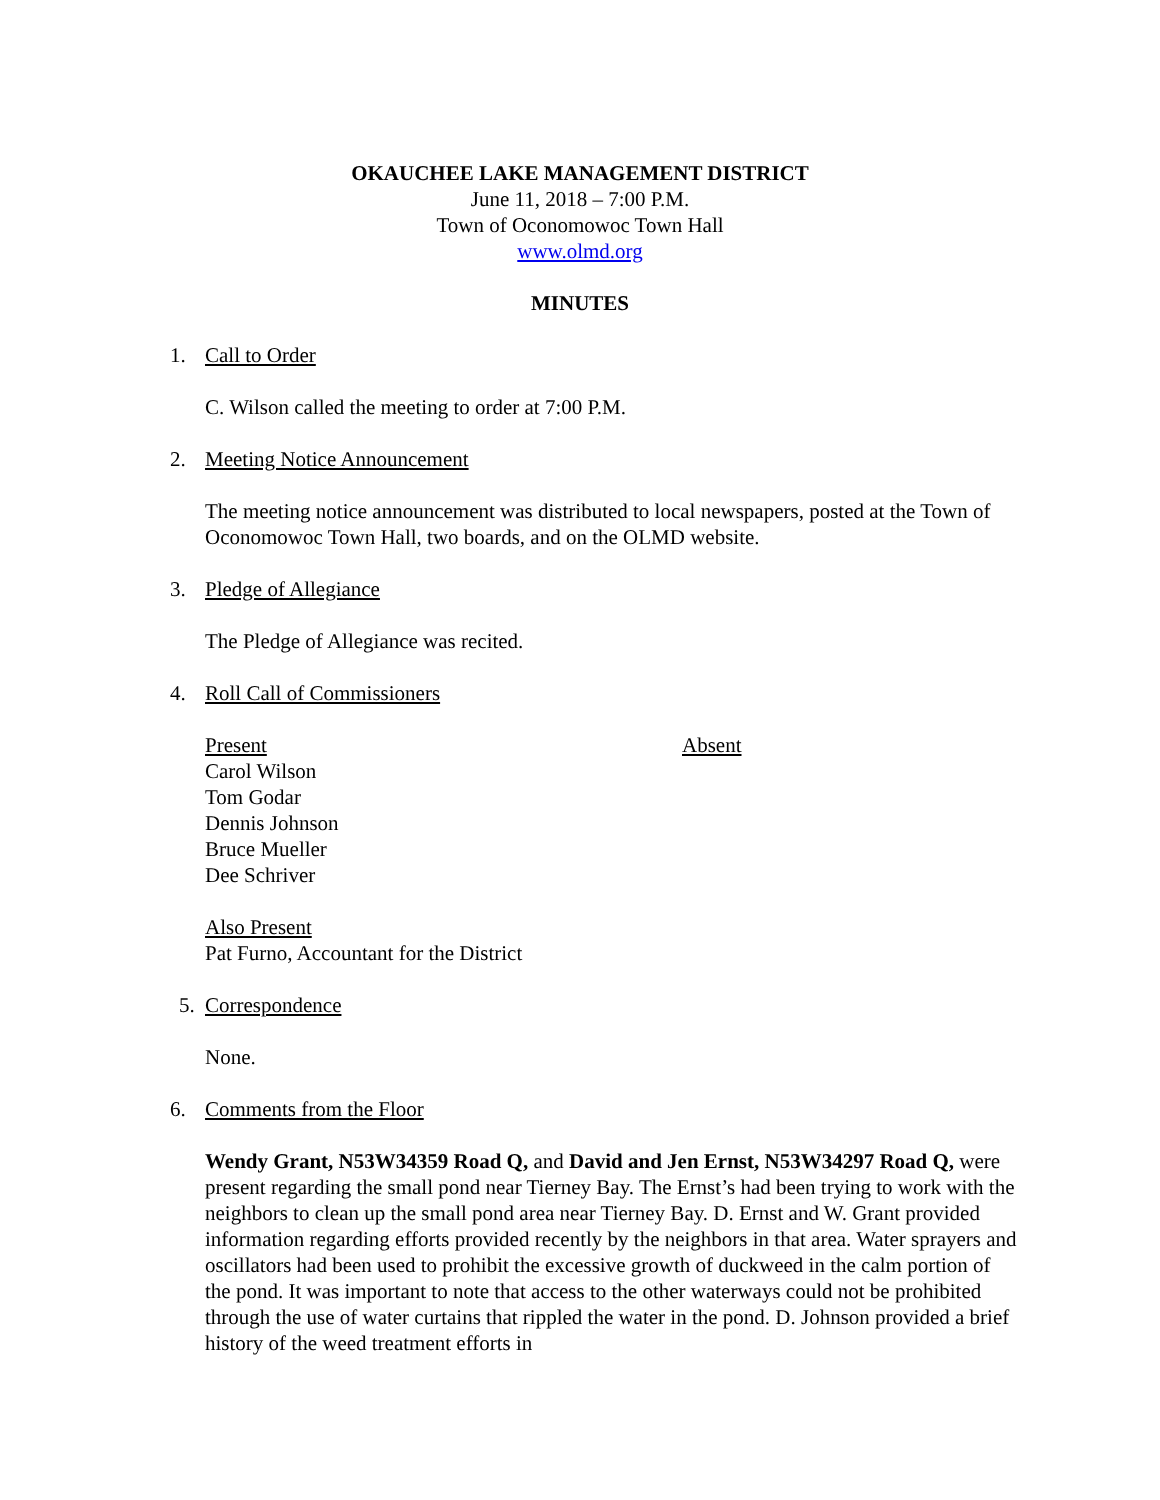OKAUCHEE LAKE MANAGEMENT DISTRICT
June 11, 2018 – 7:00 P.M.
Town of Oconomowoc Town Hall
www.olmd.org
MINUTES
1. Call to Order
C. Wilson called the meeting to order at 7:00 P.M.
2. Meeting Notice Announcement
The meeting notice announcement was distributed to local newspapers, posted at the Town of Oconomowoc Town Hall, two boards, and on the OLMD website.
3. Pledge of Allegiance
The Pledge of Allegiance was recited.
4. Roll Call of Commissioners
Present
Carol Wilson
Tom Godar
Dennis Johnson
Bruce Mueller
Dee Schriver
Absent
Also Present
Pat Furno, Accountant for the District
5. Correspondence
None.
6. Comments from the Floor
Wendy Grant, N53W34359 Road Q, and David and Jen Ernst, N53W34297 Road Q, were present regarding the small pond near Tierney Bay. The Ernst’s had been trying to work with the neighbors to clean up the small pond area near Tierney Bay. D. Ernst and W. Grant provided information regarding efforts provided recently by the neighbors in that area. Water sprayers and oscillators had been used to prohibit the excessive growth of duckweed in the calm portion of the pond. It was important to note that access to the other waterways could not be prohibited through the use of water curtains that rippled the water in the pond. D. Johnson provided a brief history of the weed treatment efforts in